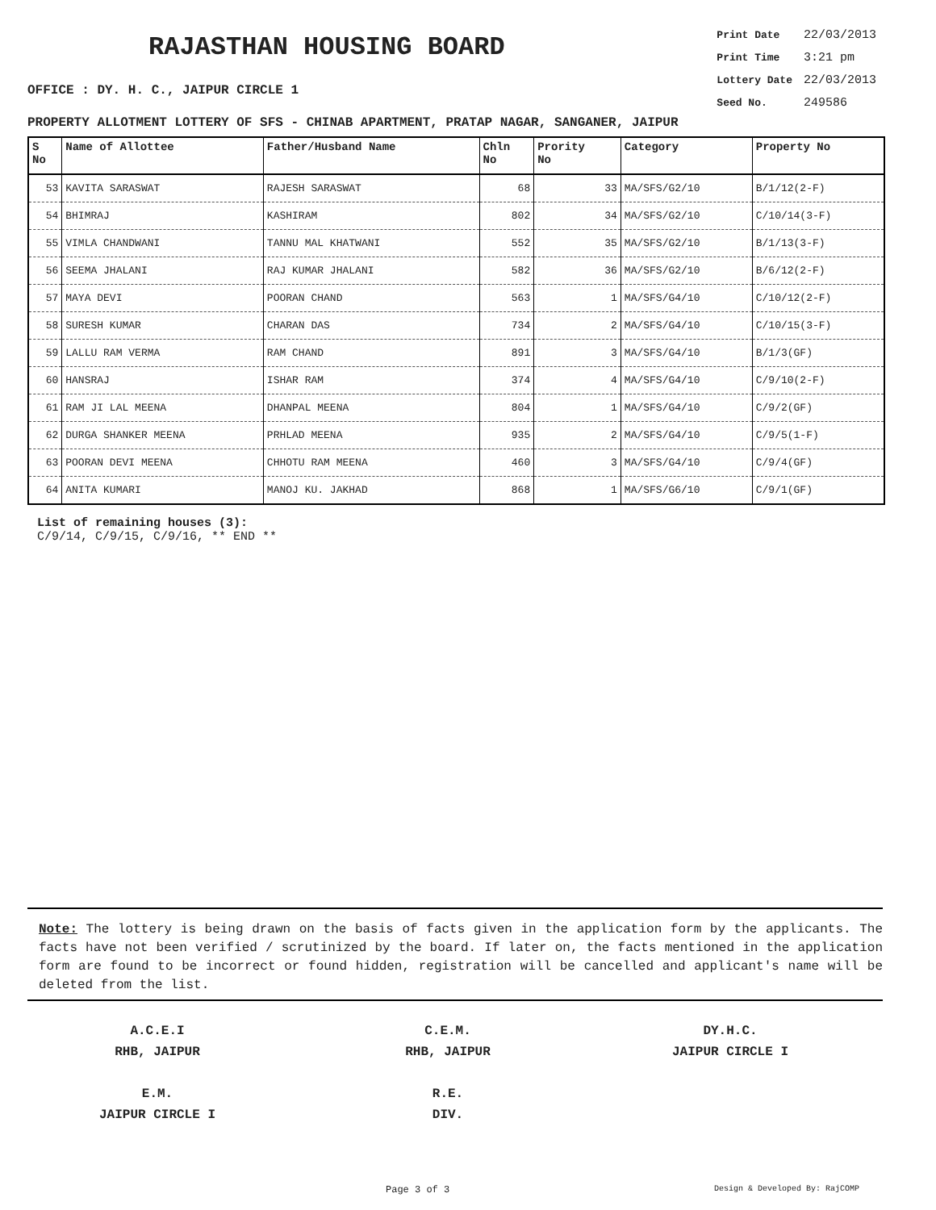RAJASTHAN HOUSING BOARD
OFFICE : DY. H. C., JAIPUR CIRCLE 1
| Print Date | 22/03/2013 |
| Print Time | 3:21 pm |
| Lottery Date | 22/03/2013 |
| Seed No. | 249586 |
PROPERTY ALLOTMENT LOTTERY OF SFS - CHINAB APARTMENT, PRATAP NAGAR, SANGANER, JAIPUR
| S No | Name of Allottee | Father/Husband Name | Chln No | Prority No | Category | Property No |
| --- | --- | --- | --- | --- | --- | --- |
| 53 | KAVITA SARASWAT | RAJESH SARASWAT | 68 | 33 | MA/SFS/G2/10 | B/1/12(2-F) |
| 54 | BHIMRAJ | KASHIRAM | 802 | 34 | MA/SFS/G2/10 | C/10/14(3-F) |
| 55 | VIMLA CHANDWANI | TANNU MAL KHATWANI | 552 | 35 | MA/SFS/G2/10 | B/1/13(3-F) |
| 56 | SEEMA JHALANI | RAJ KUMAR JHALANI | 582 | 36 | MA/SFS/G2/10 | B/6/12(2-F) |
| 57 | MAYA DEVI | POORAN CHAND | 563 | 1 | MA/SFS/G4/10 | C/10/12(2-F) |
| 58 | SURESH KUMAR | CHARAN DAS | 734 | 2 | MA/SFS/G4/10 | C/10/15(3-F) |
| 59 | LALLU RAM VERMA | RAM CHAND | 891 | 3 | MA/SFS/G4/10 | B/1/3(GF) |
| 60 | HANSRAJ | ISHAR RAM | 374 | 4 | MA/SFS/G4/10 | C/9/10(2-F) |
| 61 | RAM JI LAL MEENA | DHANPAL MEENA | 804 | 1 | MA/SFS/G4/10 | C/9/2(GF) |
| 62 | DURGA SHANKER MEENA | PRHLAD MEENA | 935 | 2 | MA/SFS/G4/10 | C/9/5(1-F) |
| 63 | POORAN DEVI MEENA | CHHOTU RAM MEENA | 460 | 3 | MA/SFS/G4/10 | C/9/4(GF) |
| 64 | ANITA KUMARI | MANOJ KU. JAKHAD | 868 | 1 | MA/SFS/G6/10 | C/9/1(GF) |
List of remaining houses (3):
C/9/14, C/9/15, C/9/16, ** END **
Note: The lottery is being drawn on the basis of facts given in the application form by the applicants. The facts have not been verified / scrutinized by the board. If later on, the facts mentioned in the application form are found to be incorrect or found hidden, registration will be cancelled and applicant's name will be deleted from the list.
A.C.E.I
RHB, JAIPUR
C.E.M.
RHB, JAIPUR
DY.H.C.
JAIPUR CIRCLE I
E.M.
JAIPUR CIRCLE I
R.E.
DIV.
Page 3 of 3 Design & Developed By: RajCOMP